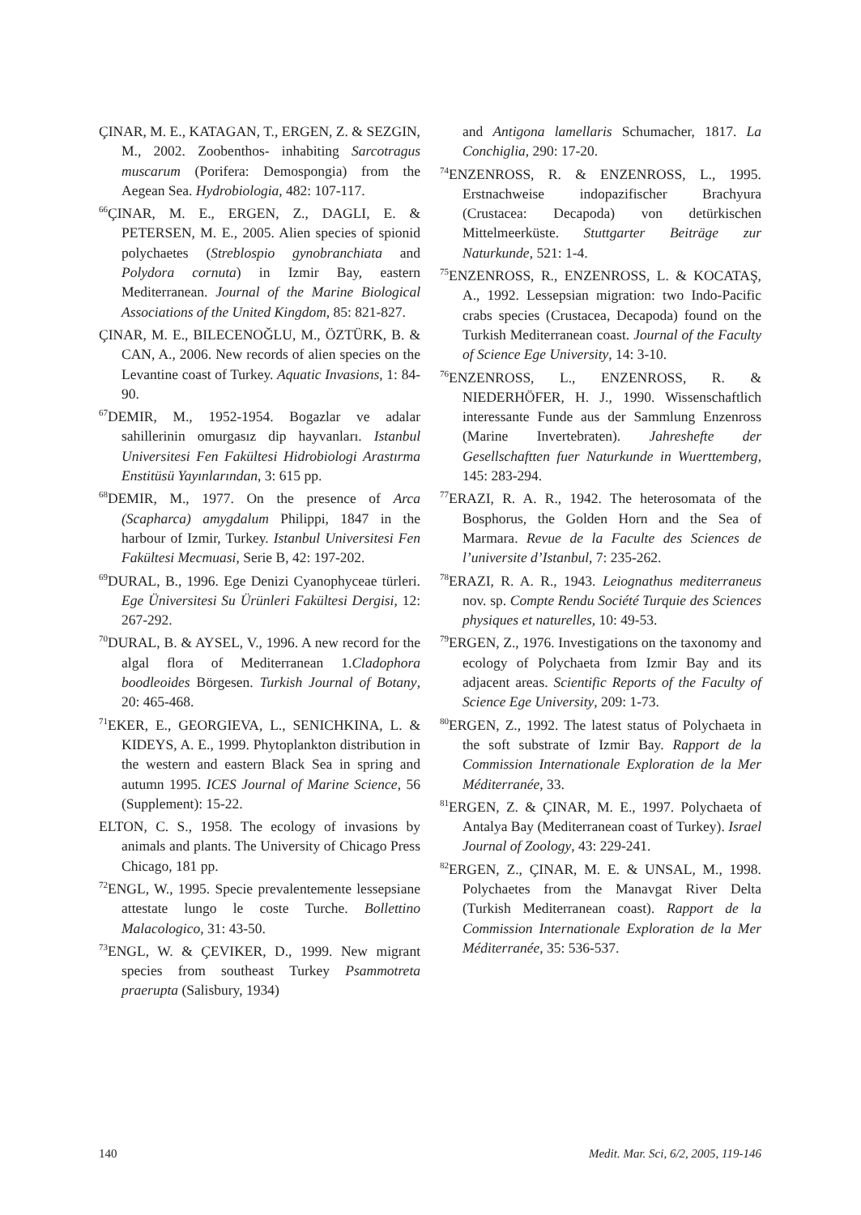ÇINAR, M. E., KATAGAN, T., ERGEN, Z. & SEZGIN, M., 2002. Zoobenthos- inhabiting Sarcotragus muscarum (Porifera: Demospongia) from the Aegean Sea. Hydrobiologia, 482: 107-117.
<sup>66</sup> ÇINAR, M. E., ERGEN, Z., DAGLI, E. & PETERSEN, M. E., 2005. Alien species of spionid polychaetes (Streblospio gynobranchiata and Polydora cornuta) in Izmir Bay, eastern Mediterranean. Journal of the Marine Biological Associations of the United Kingdom, 85: 821-827.
ÇINAR, M. E., BILECENOĞLU, M., ÖZTÜRK, B. & CAN, A., 2006. New records of alien species on the Levantine coast of Turkey. Aquatic Invasions, 1: 84-90.
<sup>67</sup> DEMIR, M., 1952-1954. Bogazlar ve adalar sahillerinin omurgasız dip hayvanları. Istanbul Universitesi Fen Fakültesi Hidrobiologi Arastırma Enstitüsü Yayınlarından, 3: 615 pp.
<sup>68</sup> DEMIR, M., 1977. On the presence of Arca (Scapharca) amygdalum Philippi, 1847 in the harbour of Izmir, Turkey. Istanbul Universitesi Fen Fakültesi Mecmuasi, Serie B, 42: 197-202.
<sup>69</sup> DURAL, B., 1996. Ege Denizi Cyanophyceae türleri. Ege Üniversitesi Su Ürünleri Fakültesi Dergisi, 12: 267-292.
<sup>70</sup> DURAL, B. & AYSEL, V., 1996. A new record for the algal flora of Mediterranean 1.Cladophora boodleoides Börgesen. Turkish Journal of Botany, 20: 465-468.
<sup>71</sup> EKER, E., GEORGIEVA, L., SENICHKINA, L. & KIDEYS, A. E., 1999. Phytoplankton distribution in the western and eastern Black Sea in spring and autumn 1995. ICES Journal of Marine Science, 56 (Supplement): 15-22.
ELTON, C. S., 1958. The ecology of invasions by animals and plants. The University of Chicago Press Chicago, 181 pp.
<sup>72</sup> ENGL, W., 1995. Specie prevalentemente lessepsiane attestate lungo le coste Turche. Bollettino Malacologico, 31: 43-50.
<sup>73</sup> ENGL, W. & ÇEVIKER, D., 1999. New migrant species from southeast Turkey Psammotreta praerupta (Salisbury, 1934)
and Antigona lamellaris Schumacher, 1817. La Conchiglia, 290: 17-20.
<sup>74</sup> ENZENROSS, R. & ENZENROSS, L., 1995. Erstnachweise indopazifischer Brachyura (Crustacea: Decapoda) von detürkischen Mittelmeerküste. Stuttgarter Beiträge zur Naturkunde, 521: 1-4.
<sup>75</sup> ENZENROSS, R., ENZENROSS, L. & KOCATAŞ, A., 1992. Lessepsian migration: two Indo-Pacific crabs species (Crustacea, Decapoda) found on the Turkish Mediterranean coast. Journal of the Faculty of Science Ege University, 14: 3-10.
<sup>76</sup> ENZENROSS, L., ENZENROSS, R. & NIEDERHÖFER, H. J., 1990. Wissenschaftlich interessante Funde aus der Sammlung Enzenross (Marine Invertebraten). Jahreshefte der Gesellschaftten fuer Naturkunde in Wuerttemberg, 145: 283-294.
<sup>77</sup> ERAZI, R. A. R., 1942. The heterosomata of the Bosphorus, the Golden Horn and the Sea of Marmara. Revue de la Faculte des Sciences de l’universite d’Istanbul, 7: 235-262.
<sup>78</sup> ERAZI, R. A. R., 1943. Leiognathus mediterraneus nov. sp. Compte Rendu Société Turquie des Sciences physiques et naturelles, 10: 49-53.
<sup>79</sup> ERGEN, Z., 1976. Investigations on the taxonomy and ecology of Polychaeta from Izmir Bay and its adjacent areas. Scientific Reports of the Faculty of Science Ege University, 209: 1-73.
<sup>80</sup> ERGEN, Z., 1992. The latest status of Polychaeta in the soft substrate of Izmir Bay. Rapport de la Commission Internationale Exploration de la Mer Méditerranée, 33.
<sup>81</sup> ERGEN, Z. & ÇINAR, M. E., 1997. Polychaeta of Antalya Bay (Mediterranean coast of Turkey). Israel Journal of Zoology, 43: 229-241.
<sup>82</sup> ERGEN, Z., ÇINAR, M. E. & UNSAL, M., 1998. Polychaetes from the Manavgat River Delta (Turkish Mediterranean coast). Rapport de la Commission Internationale Exploration de la Mer Méditerranée, 35: 536-537.
140 Medit. Mar. Sci, 6/2, 2005, 119-146